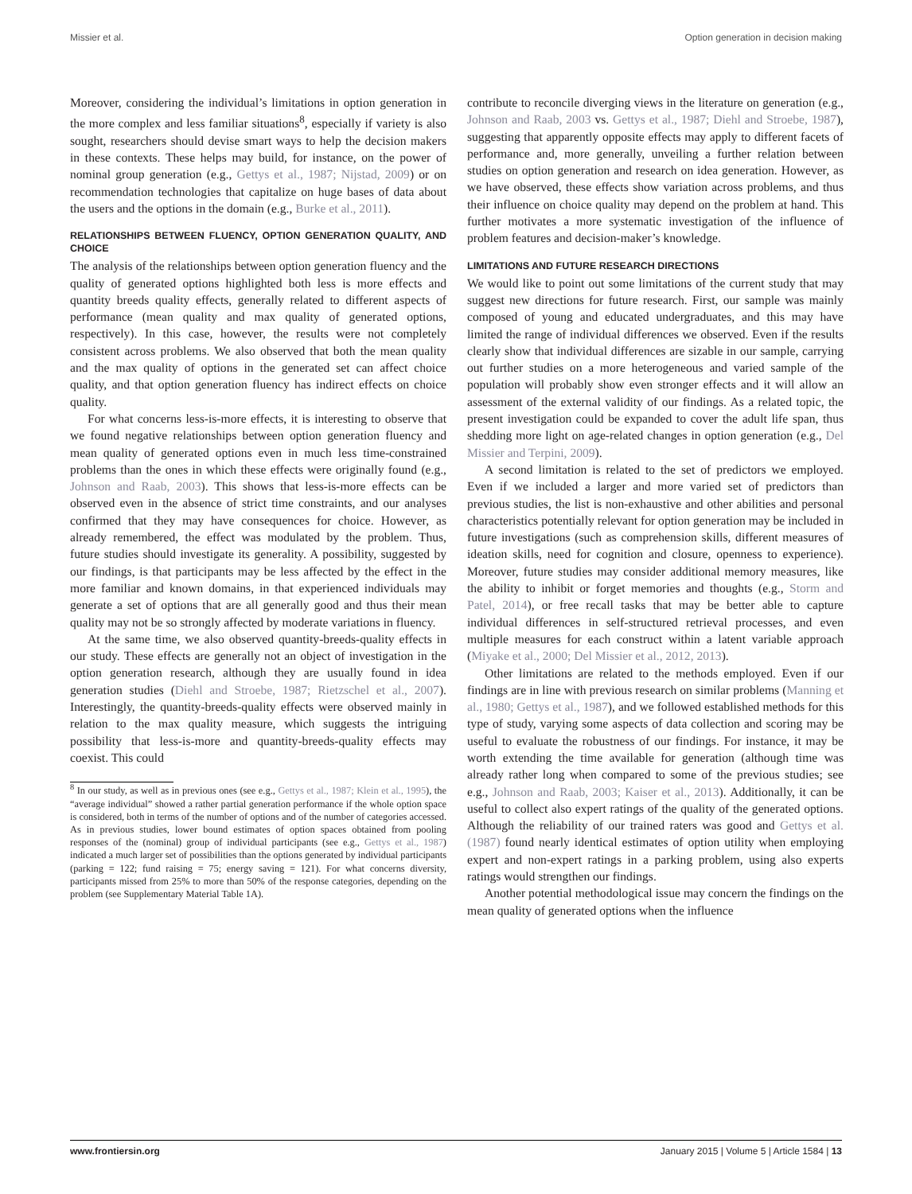Missier et al. Option generation in decision making
Moreover, considering the individual’s limitations in option generation in the more complex and less familiar situations<sup>8</sup>, especially if variety is also sought, researchers should devise smart ways to help the decision makers in these contexts. These helps may build, for instance, on the power of nominal group generation (e.g., Gettys et al., 1987; Nijstad, 2009) or on recommendation technologies that capitalize on huge bases of data about the users and the options in the domain (e.g., Burke et al., 2011).
RELATIONSHIPS BETWEEN FLUENCY, OPTION GENERATION QUALITY, AND CHOICE
The analysis of the relationships between option generation fluency and the quality of generated options highlighted both less is more effects and quantity breeds quality effects, generally related to different aspects of performance (mean quality and max quality of generated options, respectively). In this case, however, the results were not completely consistent across problems. We also observed that both the mean quality and the max quality of options in the generated set can affect choice quality, and that option generation fluency has indirect effects on choice quality.
For what concerns less-is-more effects, it is interesting to observe that we found negative relationships between option generation fluency and mean quality of generated options even in much less time-constrained problems than the ones in which these effects were originally found (e.g., Johnson and Raab, 2003). This shows that less-is-more effects can be observed even in the absence of strict time constraints, and our analyses confirmed that they may have consequences for choice. However, as already remembered, the effect was modulated by the problem. Thus, future studies should investigate its generality. A possibility, suggested by our findings, is that participants may be less affected by the effect in the more familiar and known domains, in that experienced individuals may generate a set of options that are all generally good and thus their mean quality may not be so strongly affected by moderate variations in fluency.
At the same time, we also observed quantity-breeds-quality effects in our study. These effects are generally not an object of investigation in the option generation research, although they are usually found in idea generation studies (Diehl and Stroebe, 1987; Rietzschel et al., 2007). Interestingly, the quantity-breeds-quality effects were observed mainly in relation to the max quality measure, which suggests the intriguing possibility that less-is-more and quantity-breeds-quality effects may coexist. This could
<sup>8</sup> In our study, as well as in previous ones (see e.g., Gettys et al., 1987; Klein et al., 1995), the “average individual” showed a rather partial generation performance if the whole option space is considered, both in terms of the number of options and of the number of categories accessed. As in previous studies, lower bound estimates of option spaces obtained from pooling responses of the (nominal) group of individual participants (see e.g., Gettys et al., 1987) indicated a much larger set of possibilities than the options generated by individual participants (parking = 122; fund raising = 75; energy saving = 121). For what concerns diversity, participants missed from 25% to more than 50% of the response categories, depending on the problem (see Supplementary Material Table 1A).
contribute to reconcile diverging views in the literature on generation (e.g., Johnson and Raab, 2003 vs. Gettys et al., 1987; Diehl and Stroebe, 1987), suggesting that apparently opposite effects may apply to different facets of performance and, more generally, unveiling a further relation between studies on option generation and research on idea generation. However, as we have observed, these effects show variation across problems, and thus their influence on choice quality may depend on the problem at hand. This further motivates a more systematic investigation of the influence of problem features and decision-maker’s knowledge.
LIMITATIONS AND FUTURE RESEARCH DIRECTIONS
We would like to point out some limitations of the current study that may suggest new directions for future research. First, our sample was mainly composed of young and educated undergraduates, and this may have limited the range of individual differences we observed. Even if the results clearly show that individual differences are sizable in our sample, carrying out further studies on a more heterogeneous and varied sample of the population will probably show even stronger effects and it will allow an assessment of the external validity of our findings. As a related topic, the present investigation could be expanded to cover the adult life span, thus shedding more light on age-related changes in option generation (e.g., Del Missier and Terpini, 2009).
A second limitation is related to the set of predictors we employed. Even if we included a larger and more varied set of predictors than previous studies, the list is non-exhaustive and other abilities and personal characteristics potentially relevant for option generation may be included in future investigations (such as comprehension skills, different measures of ideation skills, need for cognition and closure, openness to experience). Moreover, future studies may consider additional memory measures, like the ability to inhibit or forget memories and thoughts (e.g., Storm and Patel, 2014), or free recall tasks that may be better able to capture individual differences in self-structured retrieval processes, and even multiple measures for each construct within a latent variable approach (Miyake et al., 2000; Del Missier et al., 2012, 2013).
Other limitations are related to the methods employed. Even if our findings are in line with previous research on similar problems (Manning et al., 1980; Gettys et al., 1987), and we followed established methods for this type of study, varying some aspects of data collection and scoring may be useful to evaluate the robustness of our findings. For instance, it may be worth extending the time available for generation (although time was already rather long when compared to some of the previous studies; see e.g., Johnson and Raab, 2003; Kaiser et al., 2013). Additionally, it can be useful to collect also expert ratings of the quality of the generated options. Although the reliability of our trained raters was good and Gettys et al. (1987) found nearly identical estimates of option utility when employing expert and non-expert ratings in a parking problem, using also experts ratings would strengthen our findings.
Another potential methodological issue may concern the findings on the mean quality of generated options when the influence
www.frontiersin.org January 2015 | Volume 5 | Article 1584 | 13